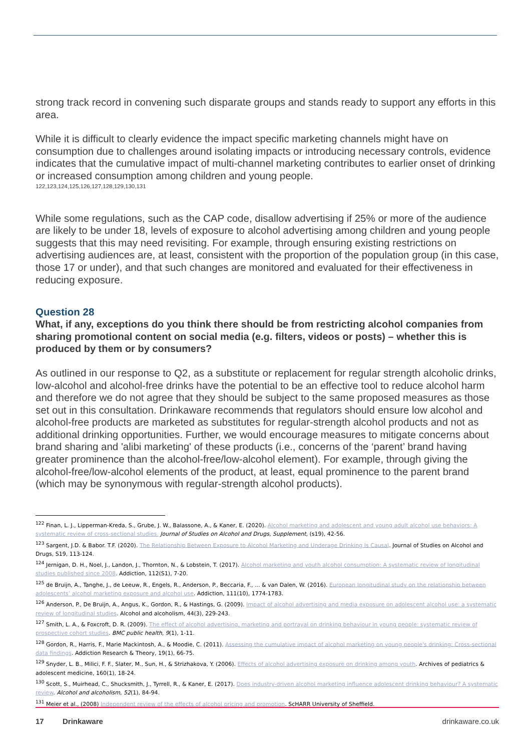strong track record in convening such disparate groups and stands ready to support any efforts in this area.
While it is difficult to clearly evidence the impact specific marketing channels might have on consumption due to challenges around isolating impacts or introducing necessary controls, evidence indicates that the cumulative impact of multi-channel marketing contributes to earlier onset of drinking or increased consumption among children and young people.
122,123,124,125,126,127,128,129,130,131
While some regulations, such as the CAP code, disallow advertising if 25% or more of the audience are likely to be under 18, levels of exposure to alcohol advertising among children and young people suggests that this may need revisiting. For example, through ensuring existing restrictions on advertising audiences are, at least, consistent with the proportion of the population group (in this case, those 17 or under), and that such changes are monitored and evaluated for their effectiveness in reducing exposure.
Question 28
What, if any, exceptions do you think there should be from restricting alcohol companies from sharing promotional content on social media (e.g. filters, videos or posts) – whether this is produced by them or by consumers?
As outlined in our response to Q2, as a substitute or replacement for regular strength alcoholic drinks, low-alcohol and alcohol-free drinks have the potential to be an effective tool to reduce alcohol harm and therefore we do not agree that they should be subject to the same proposed measures as those set out in this consultation. Drinkaware recommends that regulators should ensure low alcohol and alcohol-free products are marketed as substitutes for regular-strength alcohol products and not as additional drinking opportunities. Further, we would encourage measures to mitigate concerns about brand sharing and 'alibi marketing' of these products (i.e., concerns of the ‘parent’ brand having greater prominence than the alcohol-free/low-alcohol element). For example, through giving the alcohol-free/low-alcohol elements of the product, at least, equal prominence to the parent brand (which may be synonymous with regular-strength alcohol products).
<sup>122</sup> Finan, L. J., Lipperman-Kreda, S., Grube, J. W., Balassone, A., & Kaner, E. (2020). Alcohol marketing and adolescent and young adult alcohol use behaviors: A systematic review of cross-sectional studies. Journal of Studies on Alcohol and Drugs, Supplement, (s19), 42-56.
<sup>123</sup> Sargent, J.D. & Babor. T.F. (2020). The Relationship Between Exposure to Alcohol Marketing and Underage Drinking Is Causal. Journal of Studies on Alcohol and Drugs, S19, 113-124.
<sup>124</sup> Jernigan, D. H., Noel, J., Landon, J., Thornton, N., & Lobstein, T. (2017). Alcohol marketing and youth alcohol consumption: A systematic review of longitudinal studies published since 2008. Addiction, 112(S1), 7-20.
<sup>125</sup> de Bruijn, A., Tanghe, J., de Leeuw, R., Engels, R., Anderson, P., Beccaria, F., ... & van Dalen, W. (2016). European longitudinal study on the relationship between adolescents’ alcohol marketing exposure and alcohol use. Addiction, 111(10), 1774-1783.
<sup>126</sup> Anderson, P., De Bruijn, A., Angus, K., Gordon, R., & Hastings, G. (2009). Impact of alcohol advertising and media exposure on adolescent alcohol use: a systematic review of longitudinal studies. Alcohol and alcoholism, 44(3), 229-243.
<sup>127</sup> Smith, L. A., & Foxcroft, D. R. (2009). The effect of alcohol advertising, marketing and portrayal on drinking behaviour in young people: systematic review of prospective cohort studies. BMC public health, 9(1), 1-11.
<sup>128</sup> Gordon, R., Harris, F., Marie Mackintosh, A., & Moodie, C. (2011). Assessing the cumulative impact of alcohol marketing on young people's drinking: Cross-sectional data findings. Addiction Research & Theory, 19(1), 66-75.
<sup>129</sup> Snyder, L. B., Milici, F. F., Slater, M., Sun, H., & Strizhakova, Y. (2006). Effects of alcohol advertising exposure on drinking among youth. Archives of pediatrics & adolescent medicine, 160(1), 18-24.
<sup>130</sup> Scott, S., Muirhead, C., Shucksmith, J., Tyrrell, R., & Kaner, E. (2017). Does industry-driven alcohol marketing influence adolescent drinking behaviour? A systematic review. Alcohol and alcoholism, 52(1), 84-94.
<sup>131</sup> Meier et al., (2008) Independent review of the effects of alcohol pricing and promotion. ScHARR University of Sheffield.
17 Drinkaware drinkaware.co.uk